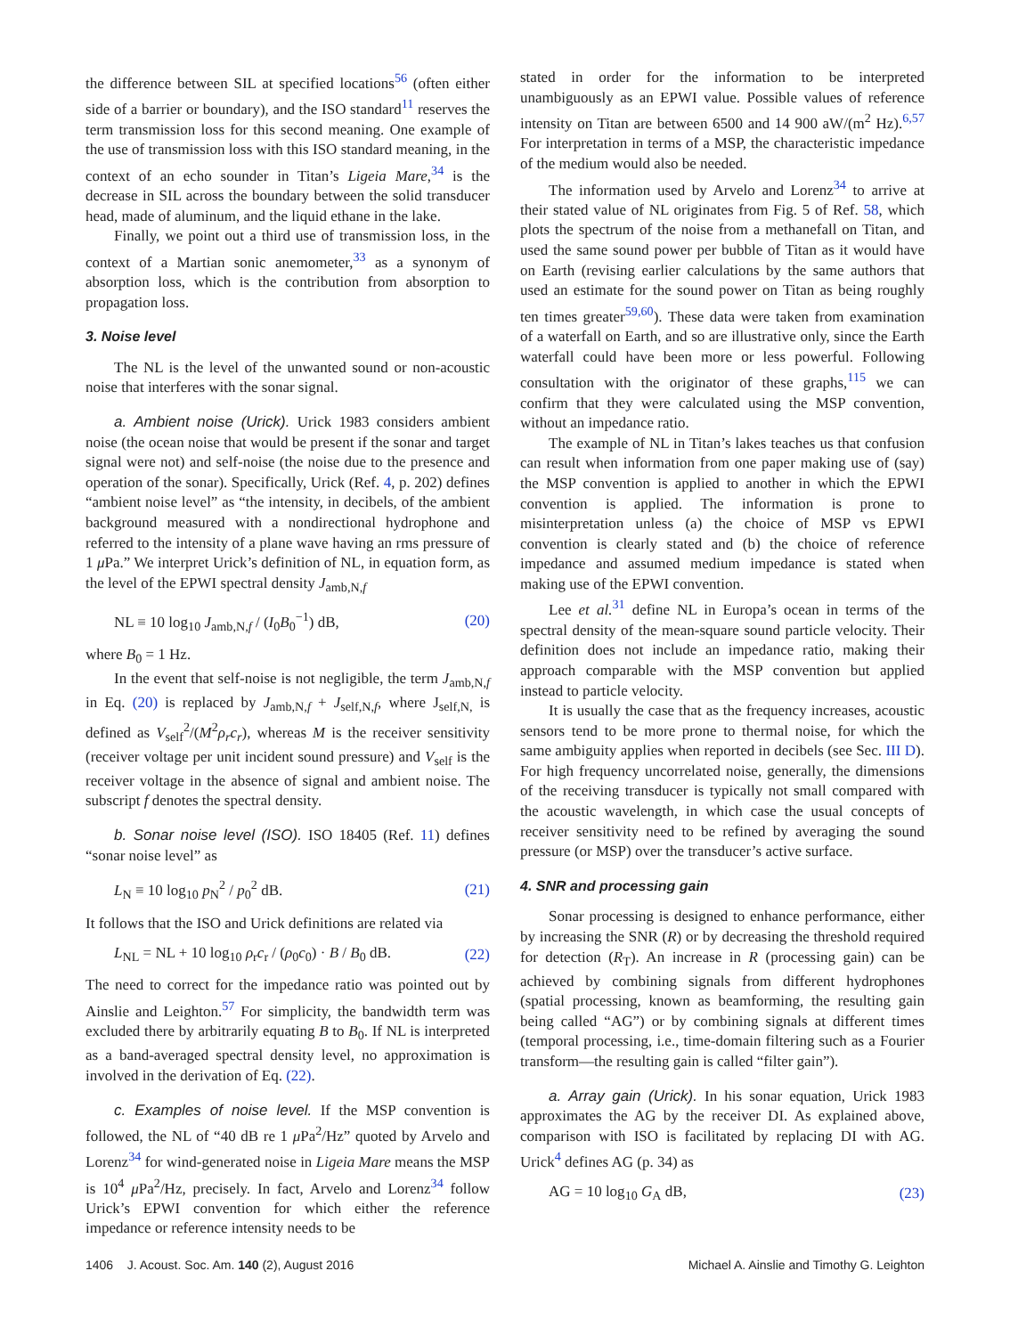the difference between SIL at specified locations<sup>56</sup> (often either side of a barrier or boundary), and the ISO standard<sup>11</sup> reserves the term transmission loss for this second meaning. One example of the use of transmission loss with this ISO standard meaning, in the context of an echo sounder in Titan’s Ligeia Mare,<sup>34</sup> is the decrease in SIL across the boundary between the solid transducer head, made of aluminum, and the liquid ethane in the lake.
Finally, we point out a third use of transmission loss, in the context of a Martian sonic anemometer,<sup>33</sup> as a synonym of absorption loss, which is the contribution from absorption to propagation loss.
3. Noise level
The NL is the level of the unwanted sound or non-acoustic noise that interferes with the sonar signal.
a. Ambient noise (Urick). Urick 1983 considers ambient noise (the ocean noise that would be present if the sonar and target signal were not) and self-noise (the noise due to the presence and operation of the sonar). Specifically, Urick (Ref. 4, p. 202) defines “ambient noise level” as “the intensity, in decibels, of the ambient background measured with a nondirectional hydrophone and referred to the intensity of a plane wave having an rms pressure of 1 μ Pa.” We interpret Urick’s definition of NL, in equation form, as the level of the EPWI spectral density J<sub>amb,N,f</sub>
NL ≡ 10 log<sub>10</sub> J<sub>amb,N,f</sub> / (I<sub>0</sub>B<sub>0</sub><sup>−1</sup>) dB, (20)
where B<sub>0</sub> = 1 Hz.
In the event that self-noise is not negligible, the term J<sub>amb,N,f</sub> in Eq. (20) is replaced by J<sub>amb,N,f</sub> + J<sub>self,N,f</sub>, where J<sub>self,N,</sub> is defined as V<sub>self</sub><sup>2</sup>/(M<sup>2</sup>ρ<sub>r</sub>c<sub>r</sub>), whereas M is the receiver sensitivity (receiver voltage per unit incident sound pressure) and V<sub>self</sub> is the receiver voltage in the absence of signal and ambient noise. The subscript f denotes the spectral density.
b. Sonar noise level (ISO). ISO 18405 (Ref. 11) defines “sonar noise level” as
L<sub>N</sub> ≡ 10 log<sub>10</sub> p<sub>N</sub><sup>2</sup> / p<sub>0</sub><sup>2</sup> dB. (21)
It follows that the ISO and Urick definitions are related via
L<sub>NL</sub> = NL + 10 log<sub>10</sub> ρ<sub>r</sub>c<sub>r</sub> / (ρ<sub>0</sub>c<sub>0</sub>) · B / B<sub>0</sub> dB. (22)
The need to correct for the impedance ratio was pointed out by Ainslie and Leighton.<sup>57</sup> For simplicity, the bandwidth term was excluded there by arbitrarily equating B to B<sub>0</sub>. If NL is interpreted as a band-averaged spectral density level, no approximation is involved in the derivation of Eq. (22).
c. Examples of noise level. If the MSP convention is followed, the NL of “40 dB re 1 μ Pa<sup>2</sup>/Hz” quoted by Arvelo and Lorenz<sup>34</sup> for wind-generated noise in Ligeia Mare means the MSP is 10<sup>4</sup> μ Pa<sup>2</sup>/Hz, precisely. In fact, Arvelo and Lorenz<sup>34</sup> follow Urick’s EPWI convention for which either the reference impedance or reference intensity needs to be
stated in order for the information to be interpreted unambiguously as an EPWI value. Possible values of reference intensity on Titan are between 6500 and 14 900 aW/(m<sup>2</sup> Hz).<sup>6,57</sup> For interpretation in terms of a MSP, the characteristic impedance of the medium would also be needed.
The information used by Arvelo and Lorenz<sup>34</sup> to arrive at their stated value of NL originates from Fig. 5 of Ref. 58, which plots the spectrum of the noise from a methanefall on Titan, and used the same sound power per bubble of Titan as it would have on Earth (revising earlier calculations by the same authors that used an estimate for the sound power on Titan as being roughly ten times greater<sup>59,60</sup>). These data were taken from examination of a waterfall on Earth, and so are illustrative only, since the Earth waterfall could have been more or less powerful. Following consultation with the originator of these graphs,<sup>115</sup> we can confirm that they were calculated using the MSP convention, without an impedance ratio.
The example of NL in Titan’s lakes teaches us that confusion can result when information from one paper making use of (say) the MSP convention is applied to another in which the EPWI convention is applied. The information is prone to misinterpretation unless (a) the choice of MSP vs EPWI convention is clearly stated and (b) the choice of reference impedance and assumed medium impedance is stated when making use of the EPWI convention.
Lee et al.<sup>31</sup> define NL in Europa’s ocean in terms of the spectral density of the mean-square sound particle velocity. Their definition does not include an impedance ratio, making their approach comparable with the MSP convention but applied instead to particle velocity.
It is usually the case that as the frequency increases, acoustic sensors tend to be more prone to thermal noise, for which the same ambiguity applies when reported in decibels (see Sec. III D). For high frequency uncorrelated noise, generally, the dimensions of the receiving transducer is typically not small compared with the acoustic wavelength, in which case the usual concepts of receiver sensitivity need to be refined by averaging the sound pressure (or MSP) over the transducer’s active surface.
4. SNR and processing gain
Sonar processing is designed to enhance performance, either by increasing the SNR (R) or by decreasing the threshold required for detection (R<sub>T</sub>). An increase in R (processing gain) can be achieved by combining signals from different hydrophones (spatial processing, known as beamforming, the resulting gain being called “AG”) or by combining signals at different times (temporal processing, i.e., time-domain filtering such as a Fourier transform—the resulting gain is called “filter gain”).
a. Array gain (Urick). In his sonar equation, Urick 1983 approximates the AG by the receiver DI. As explained above, comparison with ISO is facilitated by replacing DI with AG. Urick<sup>4</sup> defines AG (p. 34) as
AG = 10 log<sub>10</sub> G<sub>A</sub> dB, (23)
1406 J. Acoust. Soc. Am. 140 (2), August 2016 Michael A. Ainslie and Timothy G. Leighton